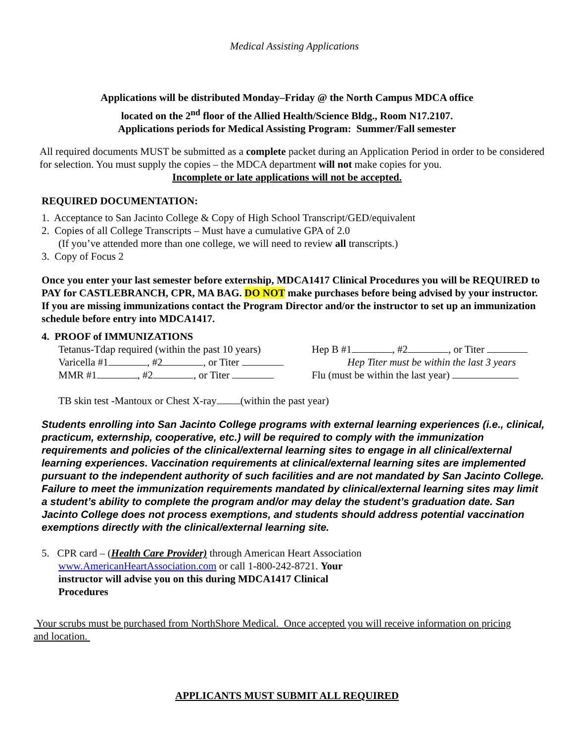Medical Assisting Applications
Applications will be distributed Monday–Friday @ the North Campus MDCA office
located on the 2<sup>nd</sup> floor of the Allied Health/Science Bldg., Room N17.2107.
Applications periods for Medical Assisting Program: Summer/Fall semester
All required documents MUST be submitted as a complete packet during an Application Period in order to be considered for selection. You must supply the copies – the MDCA department will not make copies for you.
Incomplete or late applications will not be accepted.
REQUIRED DOCUMENTATION:
1. Acceptance to San Jacinto College & Copy of High School Transcript/GED/equivalent
2. Copies of all College Transcripts – Must have a cumulative GPA of 2.0
(If you’ve attended more than one college, we will need to review all transcripts.)
3. Copy of Focus 2
Once you enter your last semester before externship, MDCA1417 Clinical Procedures you will be REQUIRED to PAY for CASTLEBRANCH, CPR, MA BAG. DO NOT make purchases before being advised by your instructor. If you are missing immunizations contact the Program Director and/or the instructor to set up an immunization schedule before entry into MDCA1417.
4. PROOF of IMMUNIZATIONS
Tetanus-Tdap required (within the past 10 years)
Varicella #1 , #2 , or Titer
MMR #1 , #2 , or Titer
Hep B #1 , #2 , or Titer
Hep Titer must be within the last 3 years
Flu (must be within the last year)
TB skin test -Mantoux or Chest X-ray (within the past year)
Students enrolling into San Jacinto College programs with external learning experiences (i.e., clinical, practicum, externship, cooperative, etc.) will be required to comply with the immunization requirements and policies of the clinical/external learning sites to engage in all clinical/external learning experiences. Vaccination requirements at clinical/external learning sites are implemented pursuant to the independent authority of such facilities and are not mandated by San Jacinto College. Failure to meet the immunization requirements mandated by clinical/external learning sites may limit a student’s ability to complete the program and/or may delay the student’s graduation date. San Jacinto College does not process exemptions, and students should address potential vaccination exemptions directly with the clinical/external learning site.
5. CPR card – (Health Care Provider) through American Heart Association
www.AmericanHeartAssociation.com or call 1-800-242-8721. Your instructor will advise you on this during MDCA1417 Clinical Procedures
Your scrubs must be purchased from NorthShore Medical. Once accepted you will receive information on pricing and location.
APPLICANTS MUST SUBMIT ALL REQUIRED